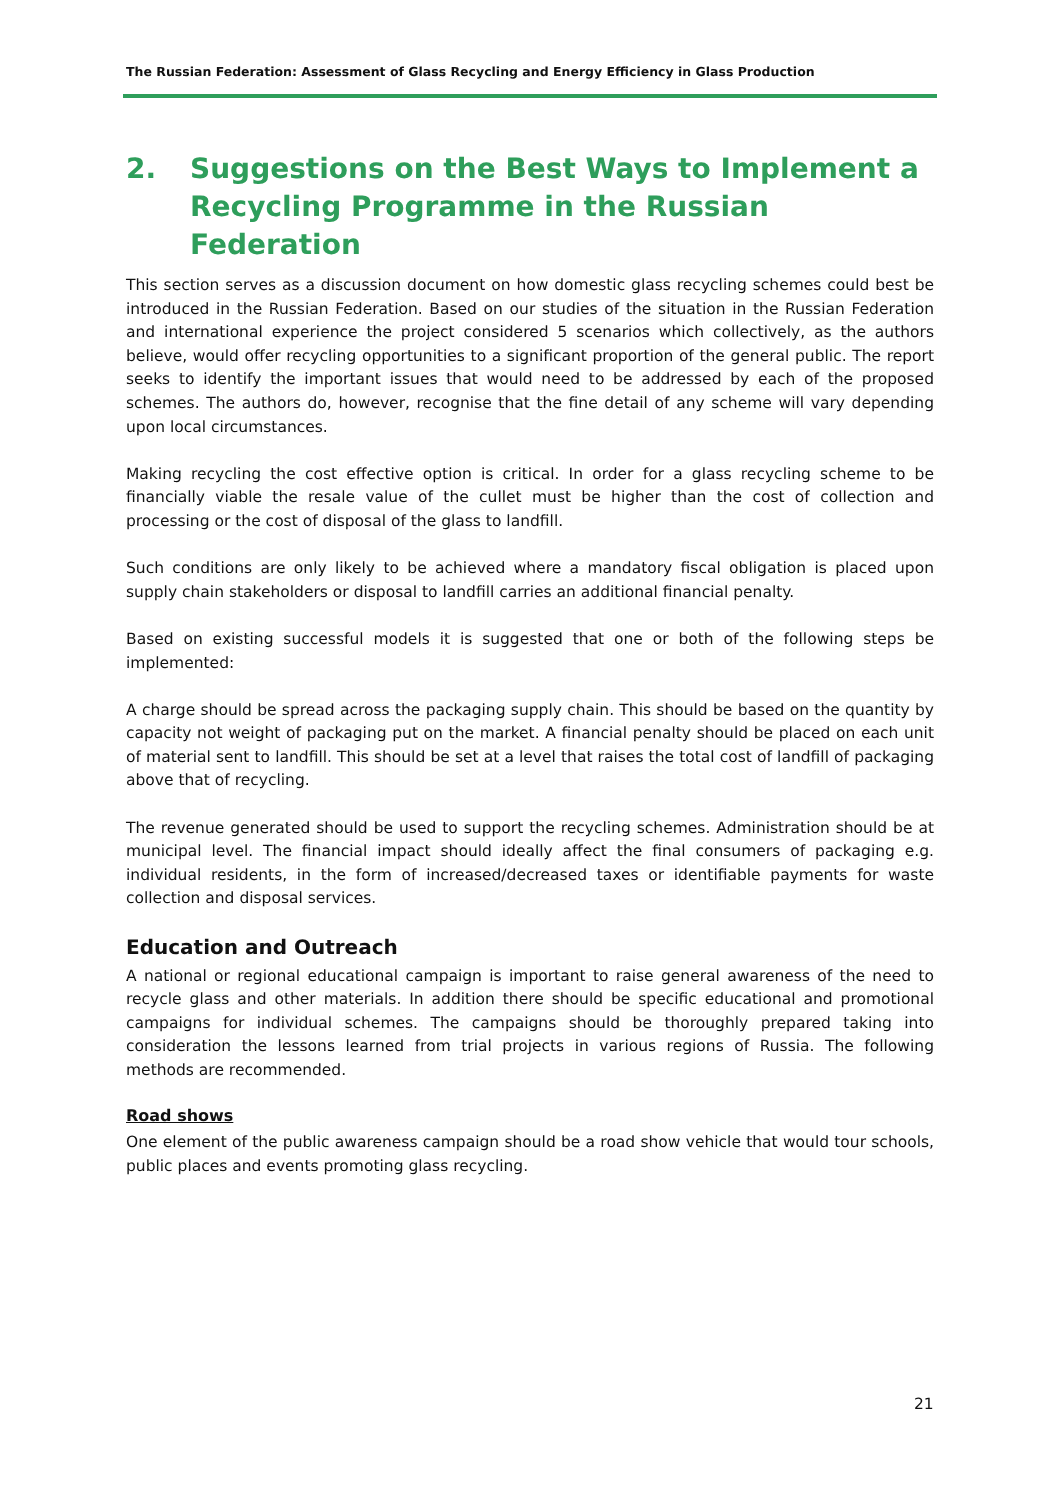The Russian Federation: Assessment of Glass Recycling and Energy Efficiency in Glass Production
2. Suggestions on the Best Ways to Implement a Recycling Programme in the Russian Federation
This section serves as a discussion document on how domestic glass recycling schemes could best be introduced in the Russian Federation. Based on our studies of the situation in the Russian Federation and international experience the project considered 5 scenarios which collectively, as the authors believe, would offer recycling opportunities to a significant proportion of the general public. The report seeks to identify the important issues that would need to be addressed by each of the proposed schemes. The authors do, however, recognise that the fine detail of any scheme will vary depending upon local circumstances.
Making recycling the cost effective option is critical. In order for a glass recycling scheme to be financially viable the resale value of the cullet must be higher than the cost of collection and processing or the cost of disposal of the glass to landfill.
Such conditions are only likely to be achieved where a mandatory fiscal obligation is placed upon supply chain stakeholders or disposal to landfill carries an additional financial penalty.
Based on existing successful models it is suggested that one or both of the following steps be implemented:
A charge should be spread across the packaging supply chain. This should be based on the quantity by capacity not weight of packaging put on the market. A financial penalty should be placed on each unit of material sent to landfill. This should be set at a level that raises the total cost of landfill of packaging above that of recycling.
The revenue generated should be used to support the recycling schemes. Administration should be at municipal level. The financial impact should ideally affect the final consumers of packaging e.g. individual residents, in the form of increased/decreased taxes or identifiable payments for waste collection and disposal services.
Education and Outreach
A national or regional educational campaign is important to raise general awareness of the need to recycle glass and other materials. In addition there should be specific educational and promotional campaigns for individual schemes. The campaigns should be thoroughly prepared taking into consideration the lessons learned from trial projects in various regions of Russia. The following methods are recommended.
Road shows
One element of the public awareness campaign should be a road show vehicle that would tour schools, public places and events promoting glass recycling.
21